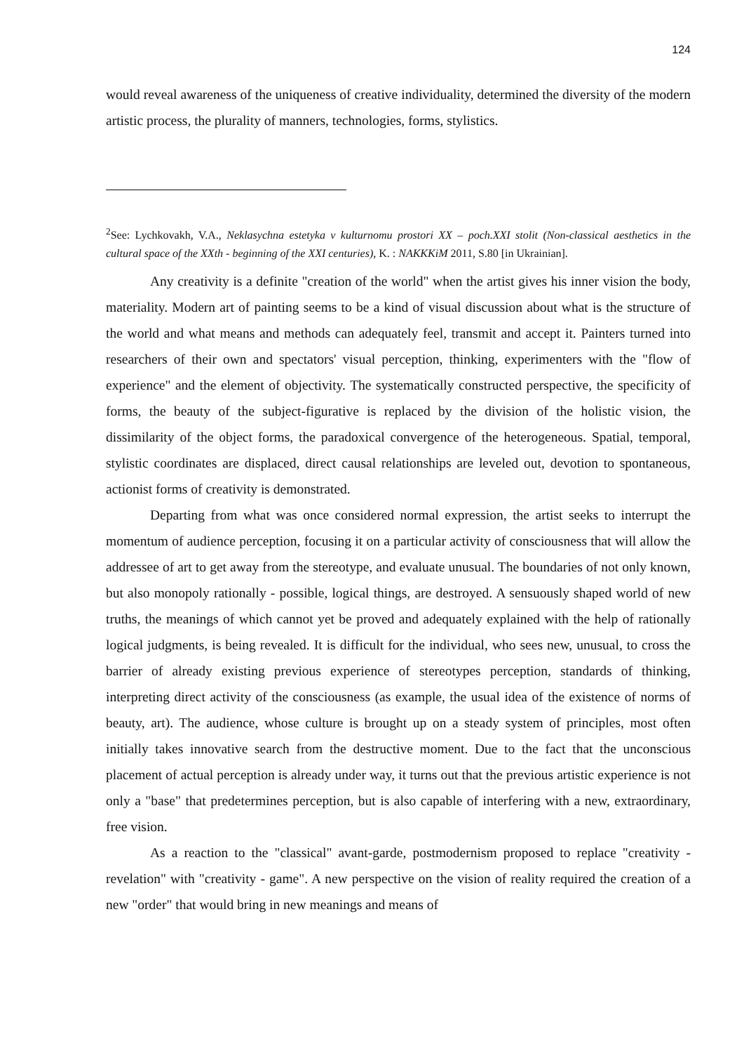124
would reveal awareness of the uniqueness of creative individuality, determined the diversity of the modern artistic process, the plurality of manners, technologies, forms, stylistics.
<sup>2</sup> See: Lychkovakh, V.A., Neklasychna estetyka v kulturnomu prostori XX – poch.XXI stolit (Non-classical aesthetics in the cultural space of the XXth - beginning of the XXI centuries), K. : NAKKKiM 2011, S.80 [in Ukrainian].
Any creativity is a definite "creation of the world" when the artist gives his inner vision the body, materiality. Modern art of painting seems to be a kind of visual discussion about what is the structure of the world and what means and methods can adequately feel, transmit and accept it. Painters turned into researchers of their own and spectators' visual perception, thinking, experimenters with the "flow of experience" and the element of objectivity. The systematically constructed perspective, the specificity of forms, the beauty of the subject-figurative is replaced by the division of the holistic vision, the dissimilarity of the object forms, the paradoxical convergence of the heterogeneous. Spatial, temporal, stylistic coordinates are displaced, direct causal relationships are leveled out, devotion to spontaneous, actionist forms of creativity is demonstrated.
Departing from what was once considered normal expression, the artist seeks to interrupt the momentum of audience perception, focusing it on a particular activity of consciousness that will allow the addressee of art to get away from the stereotype, and evaluate unusual. The boundaries of not only known, but also monopoly rationally - possible, logical things, are destroyed. A sensuously shaped world of new truths, the meanings of which cannot yet be proved and adequately explained with the help of rationally logical judgments, is being revealed. It is difficult for the individual, who sees new, unusual, to cross the barrier of already existing previous experience of stereotypes perception, standards of thinking, interpreting direct activity of the consciousness (as example, the usual idea of the existence of norms of beauty, art). The audience, whose culture is brought up on a steady system of principles, most often initially takes innovative search from the destructive moment. Due to the fact that the unconscious placement of actual perception is already under way, it turns out that the previous artistic experience is not only a "base" that predetermines perception, but is also capable of interfering with a new, extraordinary, free vision.
As a reaction to the "classical" avant-garde, postmodernism proposed to replace "creativity - revelation" with "creativity - game". A new perspective on the vision of reality required the creation of a new "order" that would bring in new meanings and means of